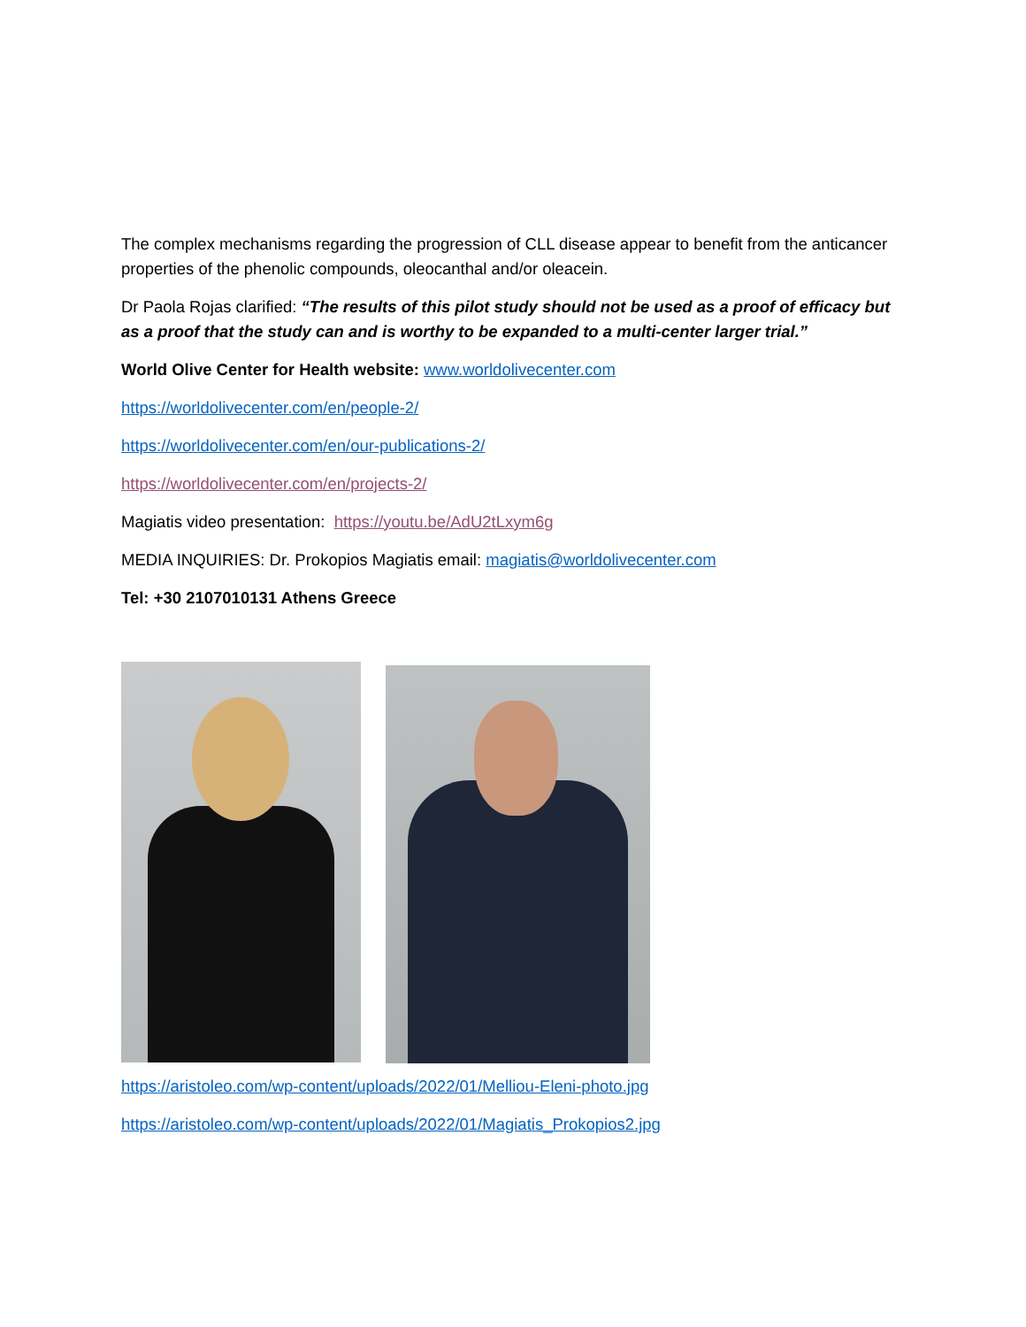The complex mechanisms regarding the progression of CLL disease appear to benefit from the anticancer properties of the phenolic compounds, oleocanthal and/or oleacein.
Dr Paola Rojas clarified: “The results of this pilot study should not be used as a proof of efficacy but as a proof that the study can and is worthy to be expanded to a multi-center larger trial.”
World Olive Center for Health website: www.worldolivecenter.com
https://worldolivecenter.com/en/people-2/
https://worldolivecenter.com/en/our-publications-2/
https://worldolivecenter.com/en/projects-2/
Magiatis video presentation: https://youtu.be/AdU2tLxym6g
MEDIA INQUIRIES: Dr. Prokopios Magiatis email: magiatis@worldolivecenter.com
Tel: +30 2107010131 Athens Greece
https://aristoleo.com/wp-content/uploads/2022/01/Melliou-Eleni-photo.jpg
https://aristoleo.com/wp-content/uploads/2022/01/Magiatis_Prokopios2.jpg